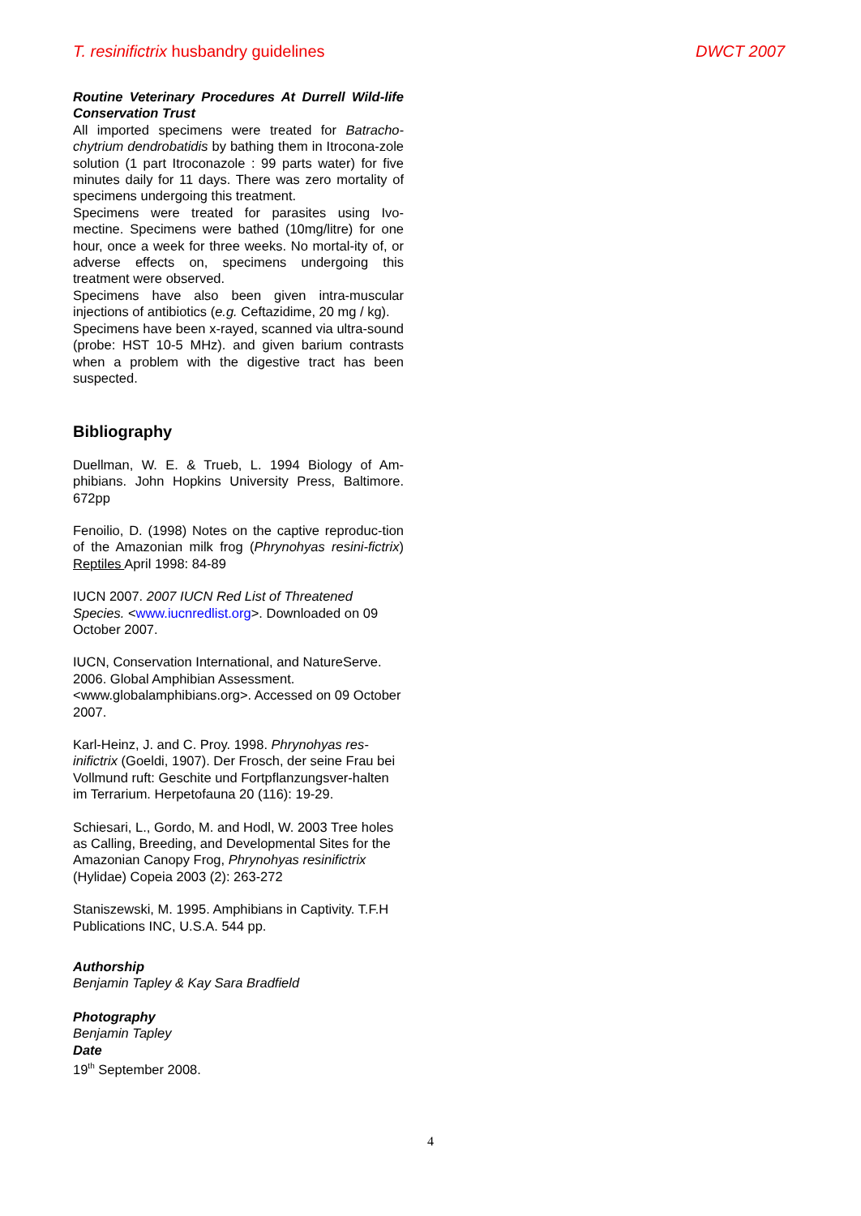T. resinifictrix husbandry guidelines DWCT 2007
Routine Veterinary Procedures At Durrell Wild-life Conservation Trust
All imported specimens were treated for Batracho-chytrium dendrobatidis by bathing them in Itrocona-zole solution (1 part Itroconazole : 99 parts water) for five minutes daily for 11 days. There was zero mortality of specimens undergoing this treatment.
Specimens were treated for parasites using Ivo-mectine. Specimens were bathed (10mg/litre) for one hour, once a week for three weeks. No mortal-ity of, or adverse effects on, specimens undergoing this treatment were observed.
Specimens have also been given intra-muscular injections of antibiotics (e.g. Ceftazidime, 20 mg / kg).
Specimens have been x-rayed, scanned via ultra-sound (probe: HST 10-5 MHz). and given barium contrasts when a problem with the digestive tract has been suspected.
Bibliography
Duellman, W. E. & Trueb, L. 1994 Biology of Am-phibians. John Hopkins University Press, Baltimore. 672pp
Fenoilio, D. (1998) Notes on the captive reproduc-tion of the Amazonian milk frog (Phrynohyas resini-fictrix) Reptiles April 1998: 84-89
IUCN 2007. 2007 IUCN Red List of Threatened Species. <www.iucnredlist.org>. Downloaded on 09 October 2007.
IUCN, Conservation International, and NatureServe. 2006. Global Amphibian Assessment. <www.globalamphibians.org>. Accessed on 09 October 2007.
Karl-Heinz, J. and C. Proy. 1998. Phrynohyas res-inifictrix (Goeldi, 1907). Der Frosch, der seine Frau bei Vollmund ruft: Geschite und Fortpflanzungsver-halten im Terrarium. Herpetofauna 20 (116): 19-29.
Schiesari, L., Gordo, M. and Hodl, W. 2003 Tree holes as Calling, Breeding, and Developmental Sites for the Amazonian Canopy Frog, Phrynohyas resinifictrix (Hylidae) Copeia 2003 (2): 263-272
Staniszewski, M. 1995. Amphibians in Captivity. T.F.H Publications INC, U.S.A. 544 pp.
Authorship
Benjamin Tapley & Kay Sara Bradfield
Photography
Benjamin Tapley
Date
19<sup>th</sup> September 2008.
4